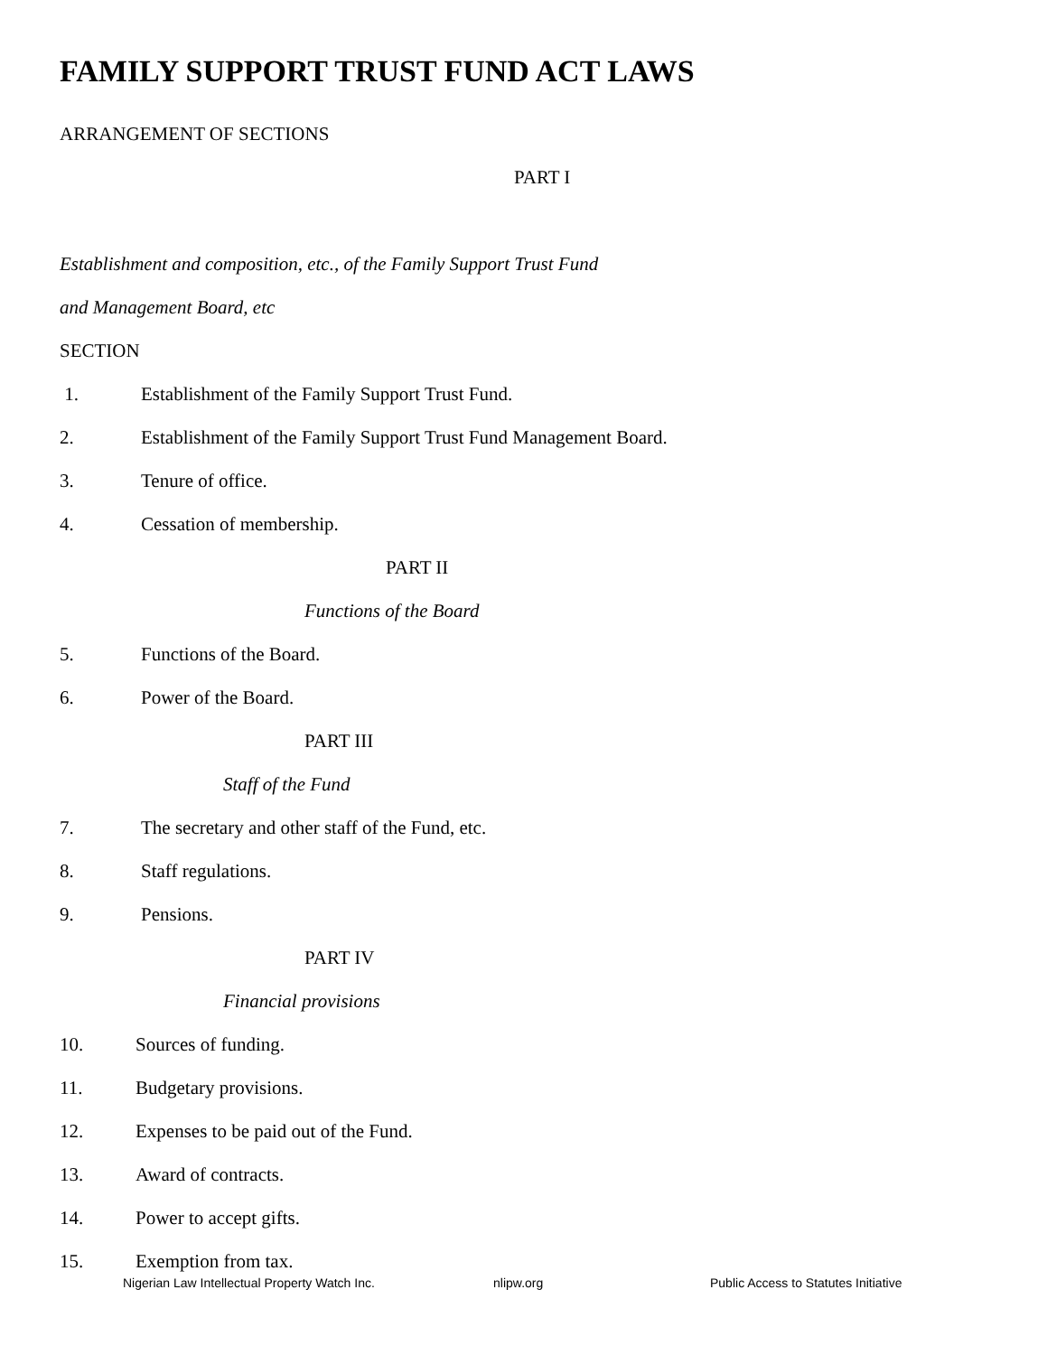FAMILY SUPPORT TRUST FUND ACT LAWS
ARRANGEMENT OF SECTIONS
PART I
Establishment and composition, etc., of the Family Support Trust Fund
and Management Board, etc
SECTION
1. Establishment of the Family Support Trust Fund.
2. Establishment of the Family Support Trust Fund Management Board.
3. Tenure of office.
4. Cessation of membership.
PART II
Functions of the Board
5. Functions of the Board.
6. Power of the Board.
PART III
Staff of the Fund
7. The secretary and other staff of the Fund, etc.
8. Staff regulations.
9. Pensions.
PART IV
Financial provisions
10. Sources of funding.
11. Budgetary provisions.
12. Expenses to be paid out of the Fund.
13. Award of contracts.
14. Power to accept gifts.
15. Exemption from tax.
Nigerian Law Intellectual Property Watch Inc. nlipw.org Public Access to Statutes Initiative